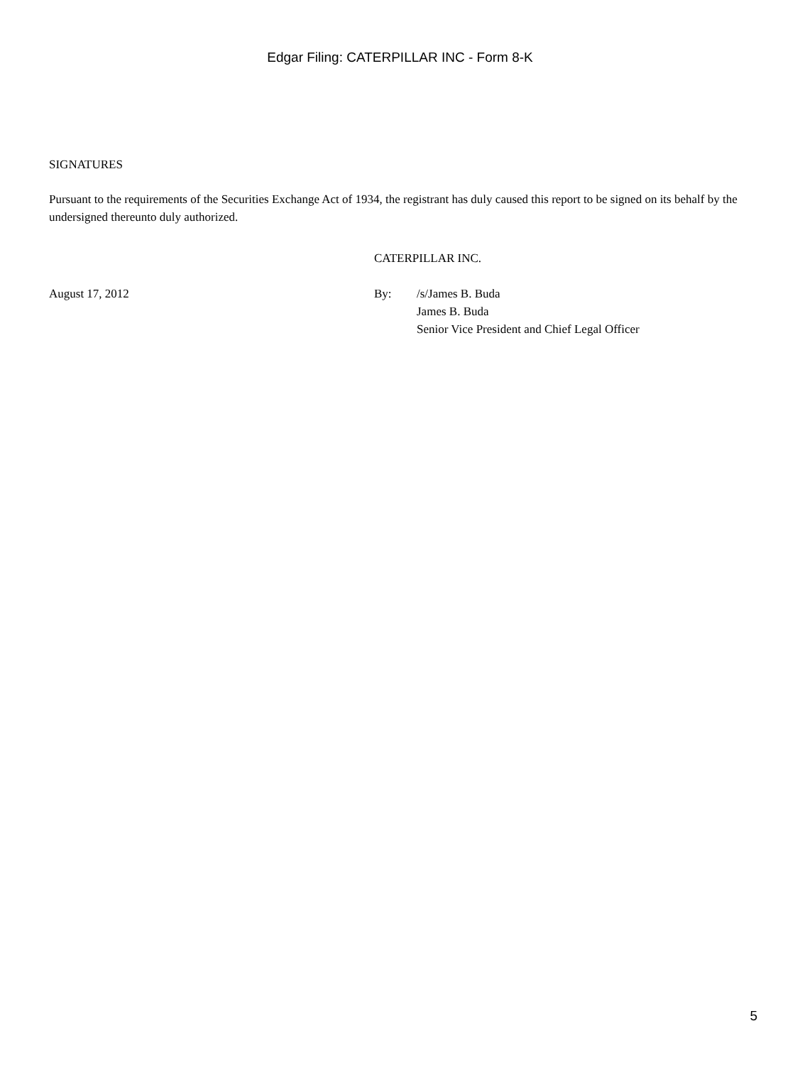Edgar Filing: CATERPILLAR INC - Form 8-K
SIGNATURES
Pursuant to the requirements of the Securities Exchange Act of 1934, the registrant has duly caused this report to be signed on its behalf by the undersigned thereunto duly authorized.
CATERPILLAR INC.
| August 17, 2012 | By: | /s/James B. Buda James B. Buda Senior Vice President and Chief Legal Officer |
5